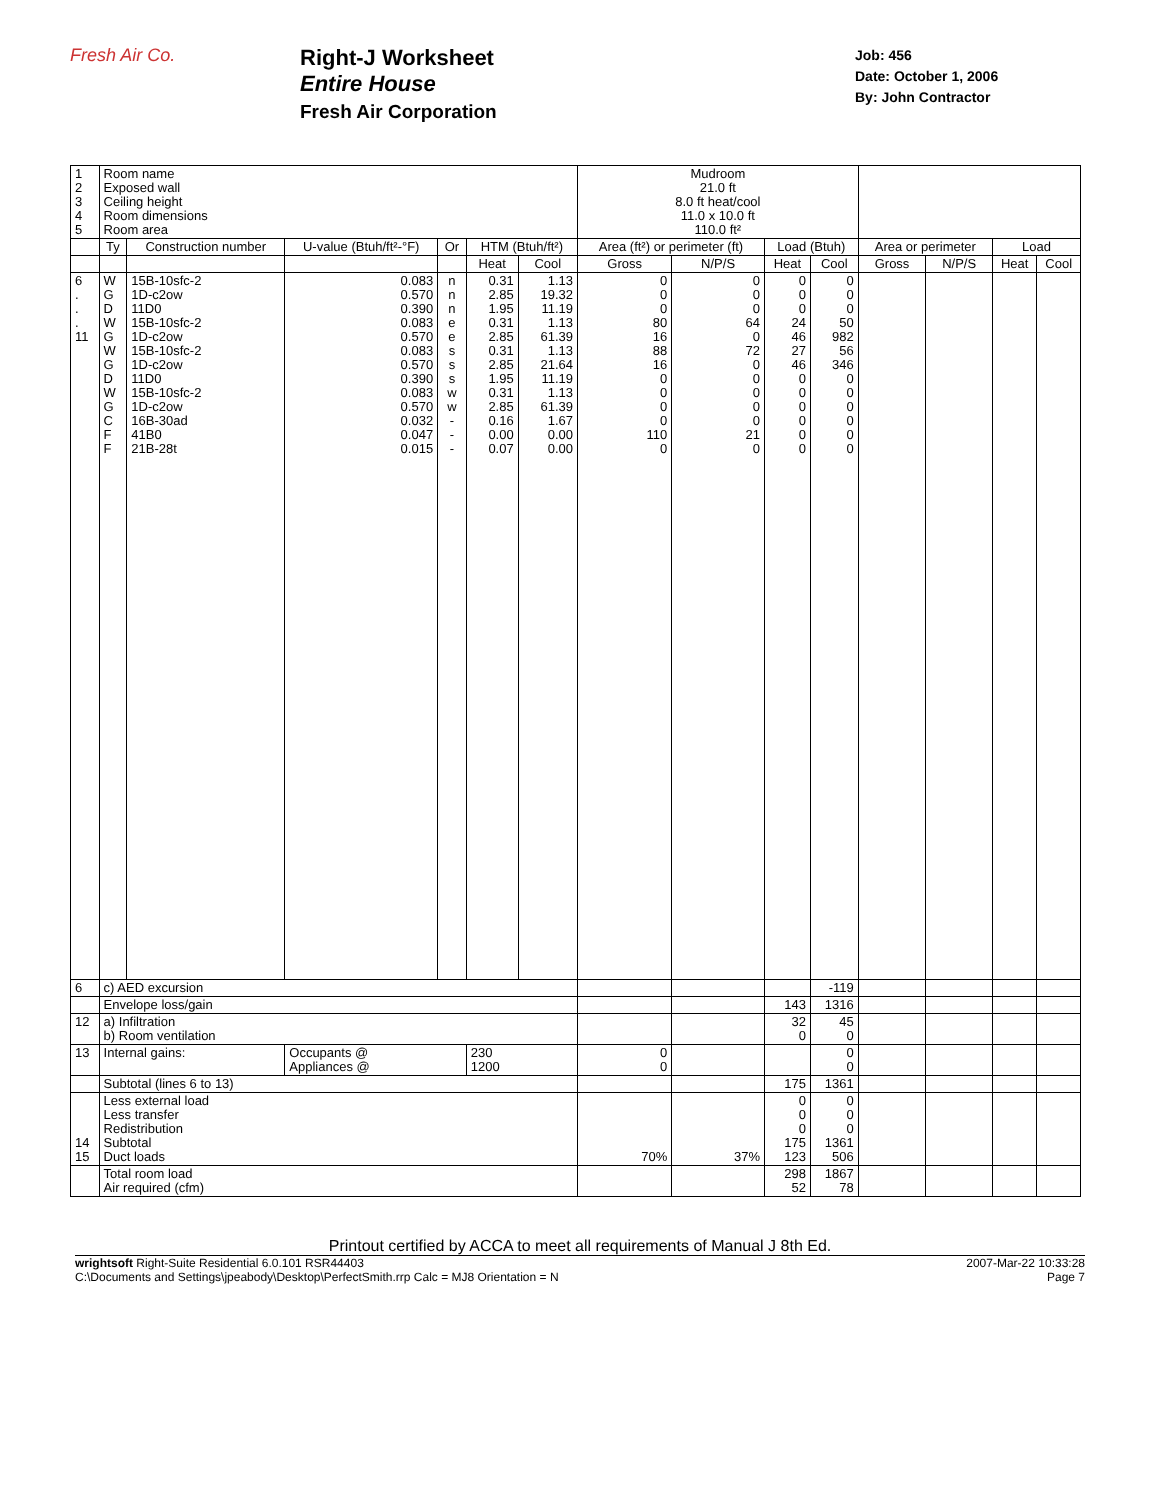Fresh Air Co.
Right-J Worksheet
Entire House
Fresh Air Corporation
Job: 456
Date: October 1, 2006
By: John Contractor
| 1 2 3 4 5 | Room name Exposed wall Ceiling height Room dimensions Room area | | | | | | Mudroom 21.0 ft 8.0 ft heat/cool 11.0 x 10.0 ft 110.0 ft² | | | | | | | |
| | Ty | Construction number | U-value (Btuh/ft²-°F) | Or | HTM (Btuh/ft²) | | Area (ft²) or perimeter (ft) | | Load (Btuh) | | Area or perimeter | | Load | |
| | | | | | Heat | Cool | Gross | N/P/S | Heat | Cool | Gross | N/P/S | Heat | Cool |
| 6 . . . 11 | W G D W G W G D W G C F F | 15B-10sfc-2 1D-c2ow 11D0 15B-10sfc-2 1D-c2ow 15B-10sfc-2 1D-c2ow 11D0 15B-10sfc-2 1D-c2ow 16B-30ad 41B0 21B-28t | 0.083 0.570 0.390 0.083 0.570 0.083 0.570 0.390 0.083 0.570 0.032 0.047 0.015 | n n n e e s s s w w - - - | 0.31 2.85 1.95 0.31 2.85 0.31 2.85 1.95 0.31 2.85 0.16 0.00 0.07 | 1.13 19.32 11.19 1.13 61.39 1.13 21.64 11.19 1.13 61.39 1.67 0.00 0.00 | 0 0 0 80 16 88 16 0 0 0 0 110 0 | 0 0 0 64 0 72 0 0 0 0 0 21 0 | 0 0 0 24 46 27 46 0 0 0 0 0 0 | 0 0 0 50 982 56 346 0 0 0 0 0 0 | | | | |
| 6 | c) AED excursion | | | | | | | | | -119 | | | | |
| | Envelope loss/gain | | | | | | | | 143 | 1316 | | | | |
| 12 | a) Infiltration b) Room ventilation | | | | | | | | 32 0 | 45 0 | | | | |
| 13 | Internal gains: | | Occupants @ Appliances @ | | 230 1200 | | 0 0 | | | 0 0 | | | | |
| | Subtotal (lines 6 to 13) | | | | | | | | 175 | 1361 | | | | |
| 14 15 | Less external load Less transfer Redistribution Subtotal Duct loads | | | | | | 70% | 37% | 0 0 0 175 123 | 0 0 0 1361 506 | | | | |
| | Total room load Air required (cfm) | | | | | | | | 298 52 | 1867 78 | | | | |
Printout certified by ACCA to meet all requirements of Manual J 8th Ed.
wrightsoft Right-Suite Residential 6.0.101 RSR44403
C:\Documents and Settings\jpeabody\Desktop\PerfectSmith.rrp Calc = MJ8 Orientation = N
2007-Mar-22 10:33:28
Page 7